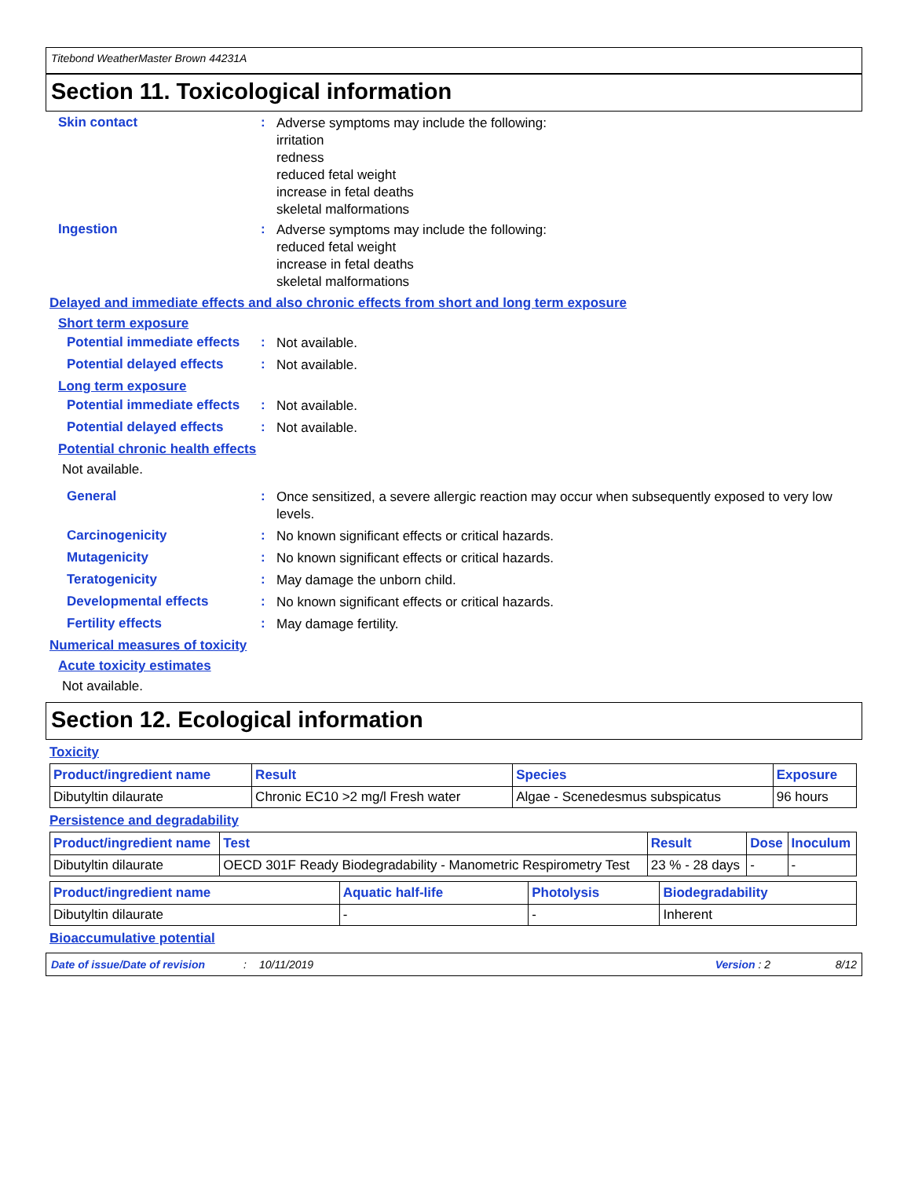Titebond WeatherMaster Brown 44231A
Section 11. Toxicological information
Skin contact :
Adverse symptoms may include the following:
irritation
redness
reduced fetal weight
increase in fetal deaths
skeletal malformations
Ingestion :
Adverse symptoms may include the following:
reduced fetal weight
increase in fetal deaths
skeletal malformations
Delayed and immediate effects and also chronic effects from short and long term exposure
Short term exposure
Potential immediate effects
:
Not available.
Potential delayed effects
:
Not available.
Long term exposure
Potential immediate effects
:
Not available.
Potential delayed effects
:
Not available.
Potential chronic health effects
Not available.
General :
Once sensitized, a severe allergic reaction may occur when subsequently exposed to very low levels.
Carcinogenicity :
No known significant effects or critical hazards.
Mutagenicity :
No known significant effects or critical hazards.
Teratogenicity :
May damage the unborn child.
Developmental effects :
No known significant effects or critical hazards.
Fertility effects :
May damage fertility.
Numerical measures of toxicity
Acute toxicity estimates
Not available.
Section 12. Ecological information
Toxicity
| Product/ingredient name | Result | Species | Exposure |
| --- | --- | --- | --- |
| Dibutyltin dilaurate | Chronic EC10 >2 mg/l Fresh water | Algae - Scenedesmus subspicatus | 96 hours |
Persistence and degradability
| Product/ingredient name | Test | Result | Dose | Inoculum |
| --- | --- | --- | --- | --- |
| Dibutyltin dilaurate | OECD 301F Ready Biodegradability - Manometric Respirometry Test | 23 % - 28 days | - | - |
| Product/ingredient name | Aquatic half-life | Photolysis | Biodegradability |
| --- | --- | --- | --- |
| Dibutyltin dilaurate | - | - | Inherent |
Bioaccumulative potential
Date of issue/Date of revision: 10/11/2019 Version : 2 8/12